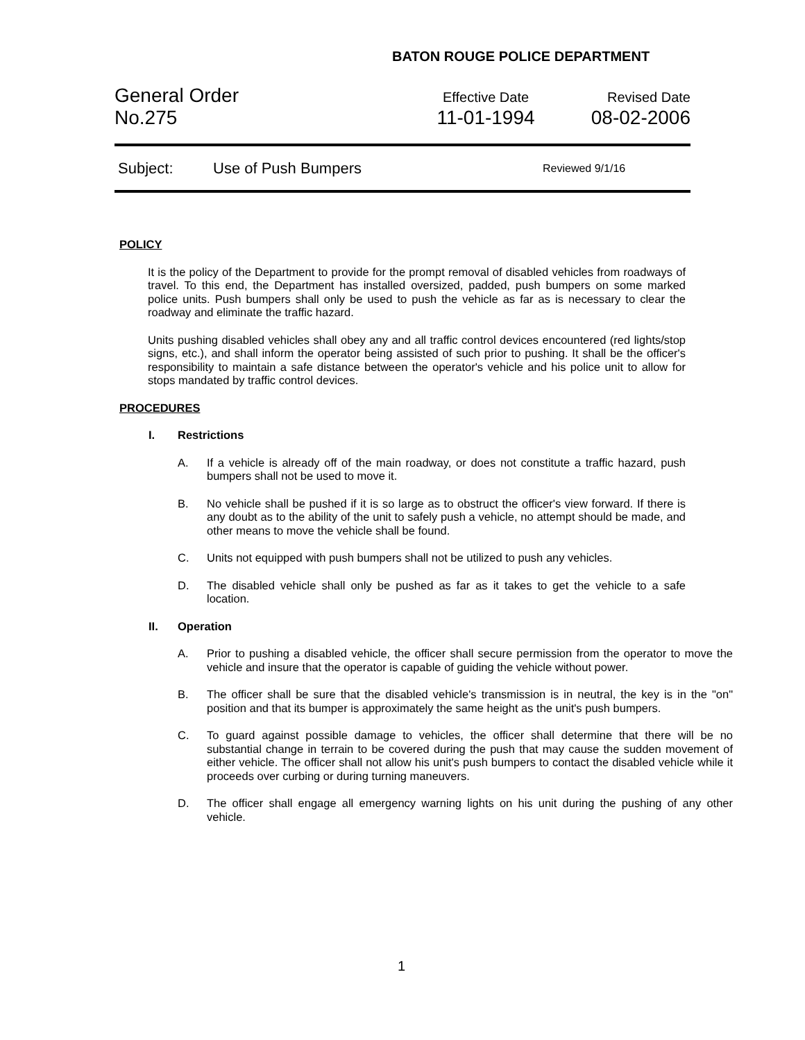BATON ROUGE POLICE DEPARTMENT
General Order
No.275
Effective Date
11-01-1994
Revised Date
08-02-2006
Subject: Use of Push Bumpers Reviewed 9/1/16
POLICY
It is the policy of the Department to provide for the prompt removal of disabled vehicles from roadways of travel. To this end, the Department has installed oversized, padded, push bumpers on some marked police units. Push bumpers shall only be used to push the vehicle as far as is necessary to clear the roadway and eliminate the traffic hazard.
Units pushing disabled vehicles shall obey any and all traffic control devices encountered (red lights/stop signs, etc.), and shall inform the operator being assisted of such prior to pushing. It shall be the officer's responsibility to maintain a safe distance between the operator's vehicle and his police unit to allow for stops mandated by traffic control devices.
PROCEDURES
I. Restrictions
A. If a vehicle is already off of the main roadway, or does not constitute a traffic hazard, push bumpers shall not be used to move it.
B. No vehicle shall be pushed if it is so large as to obstruct the officer's view forward. If there is any doubt as to the ability of the unit to safely push a vehicle, no attempt should be made, and other means to move the vehicle shall be found.
C. Units not equipped with push bumpers shall not be utilized to push any vehicles.
D. The disabled vehicle shall only be pushed as far as it takes to get the vehicle to a safe location.
II. Operation
A. Prior to pushing a disabled vehicle, the officer shall secure permission from the operator to move the vehicle and insure that the operator is capable of guiding the vehicle without power.
B. The officer shall be sure that the disabled vehicle's transmission is in neutral, the key is in the "on" position and that its bumper is approximately the same height as the unit's push bumpers.
C. To guard against possible damage to vehicles, the officer shall determine that there will be no substantial change in terrain to be covered during the push that may cause the sudden movement of either vehicle. The officer shall not allow his unit's push bumpers to contact the disabled vehicle while it proceeds over curbing or during turning maneuvers.
D. The officer shall engage all emergency warning lights on his unit during the pushing of any other vehicle.
1